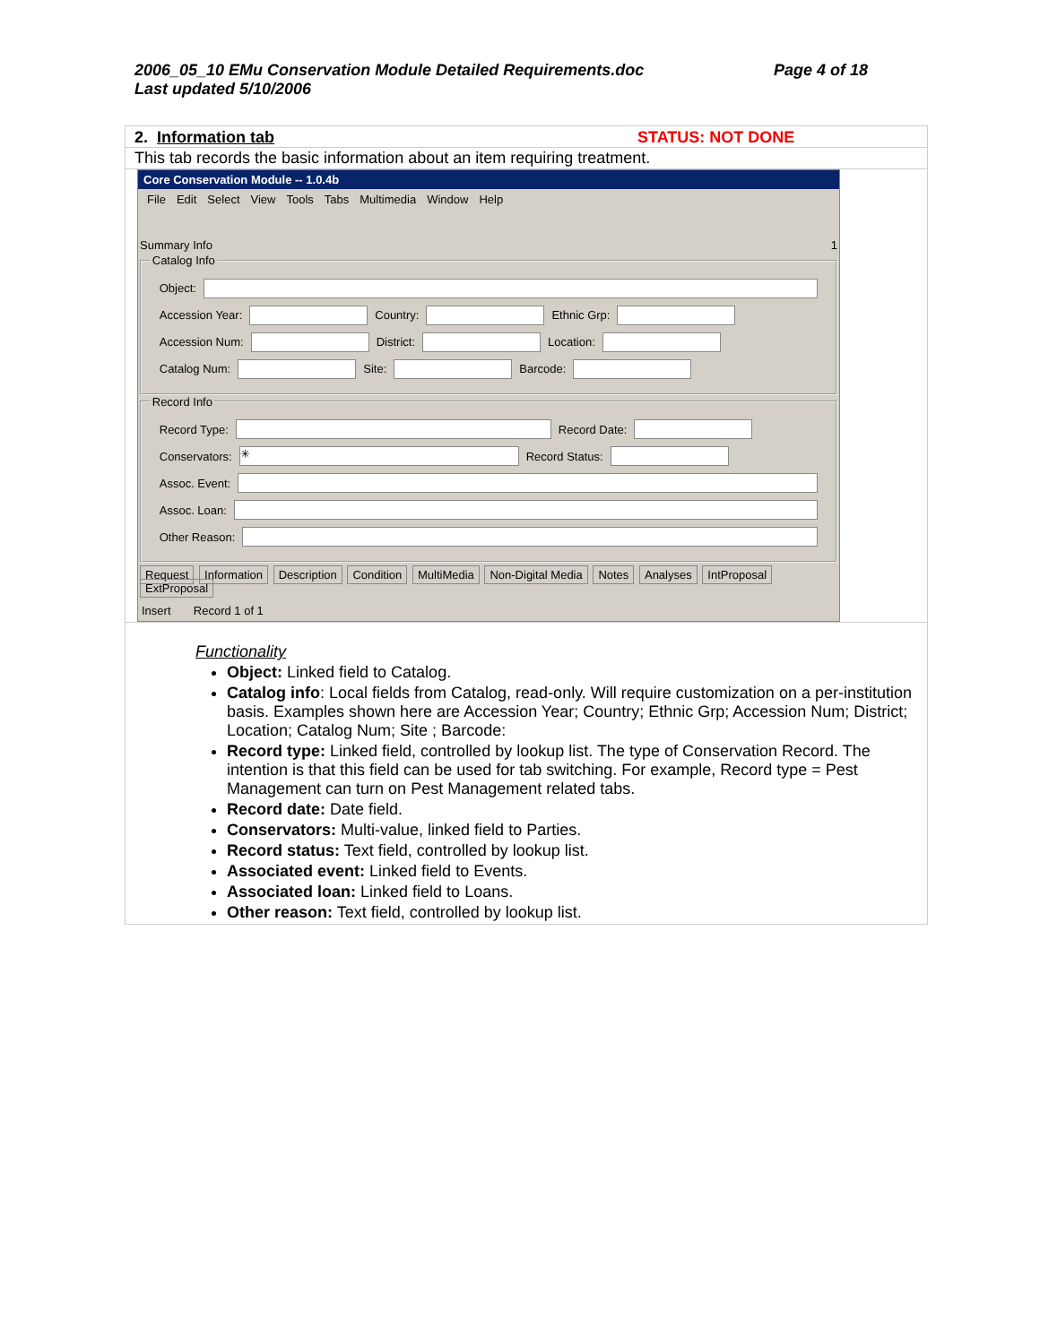Page 4 of 18 2006_05_10 EMu Conservation Module Detailed Requirements.doc
Last updated 5/10/2006
2. Information tab STATUS: NOT DONE
This tab records the basic information about an item requiring treatment.
Core Conservation Module -- 1.0.4b
File Edit Select View Tools Tabs Multimedia Window Help
Summary Info 1
Catalog Info
Object:
Accession Year:
Country:
Ethnic Grp:
Accession Num:
District:
Location:
Catalog Num:
Site:
Barcode:
Record Info
Record Type:
Record Date:
Conservators:
✳
Record Status:
Assoc. Event:
Assoc. Loan:
Other Reason:
Request Information Description Condition MultiMedia Non-Digital Media Notes Analyses IntProposal ExtProposal
Insert Record 1 of 1
Functionality
Object: Linked field to Catalog.
Catalog info: Local fields from Catalog, read-only. Will require customization on a per-institution basis. Examples shown here are Accession Year; Country; Ethnic Grp; Accession Num; District; Location; Catalog Num; Site ; Barcode:
Record type: Linked field, controlled by lookup list. The type of Conservation Record. The intention is that this field can be used for tab switching. For example, Record type = Pest Management can turn on Pest Management related tabs.
Record date: Date field.
Conservators: Multi-value, linked field to Parties.
Record status: Text field, controlled by lookup list.
Associated event: Linked field to Events.
Associated loan: Linked field to Loans.
Other reason: Text field, controlled by lookup list.